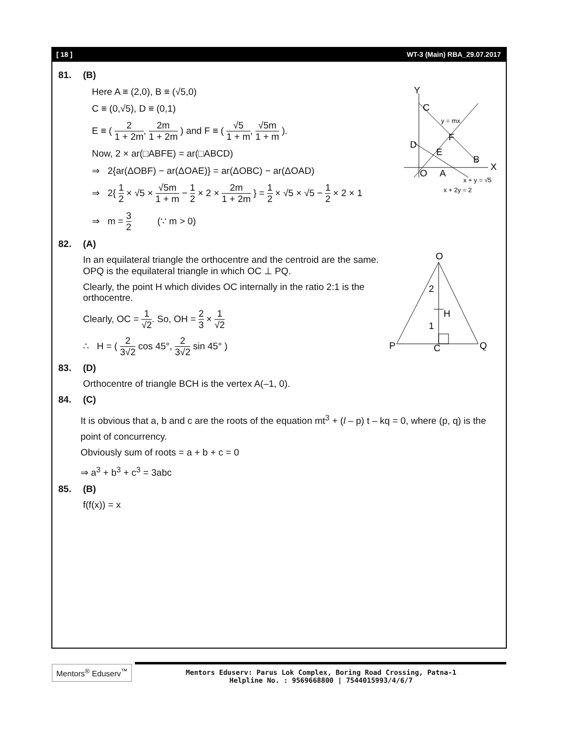[ 18 ] WT-3 (Main) RBA_29.07.2017
81. (B)
Y
C
F
D
E
B
X
O
A
y = mx
x + y = √5
x + 2y = 2
Here A ≡ (2,0), B ≡ (√5,0)
C ≡ (0,√5), D ≡ (0,1)
E ≡ ( 2 1 + 2m, 2m 1 + 2m ) and F ≡ ( √5 1 + m, √5m 1 + m ).
Now, 2 × ar(□ABFE) = ar(□ABCD)
⇒ 2{ar(ΔOBF) − ar(ΔOAE)} = ar(ΔOBC) − ar(ΔOAD)
⇒ 2{ 1 2 × √5 × √5m 1 + m − 1 2 × 2 × 2m 1 + 2m } = 1 2 × √5 × √5 − 1 2 × 2 × 1
⇒ m = 3 2 (∵ m > 0)
82. (A)
O
2
H
1
P
C
Q
In an equilateral triangle the orthocentre and the centroid are the same. OPQ is the equilateral triangle in which OC ⊥ PQ.
Clearly, the point H which divides OC internally in the ratio 2:1 is the orthocentre.
Clearly, OC = 1 √2. So, OH = 2 3 × 1 √2
∴ H = ( 2 3√2 cos 45°, 2 3√2 sin 45° )
83. (D)
Orthocentre of triangle BCH is the vertex A(–1, 0).
84. (C)
It is obvious that a, b and c are the roots of the equation mt<sup>3</sup> + (l – p) t – kq = 0, where (p, q) is the point of concurrency.
Obviously sum of roots = a + b + c = 0
⇒ a<sup>3</sup> + b<sup>3</sup> + c<sup>3</sup> = 3abc
85. (B)
f(f(x)) = x
Mentors<sup>®</sup> Eduserv<sup>™</sup>
Mentors Eduserv: Parus Lok Complex, Boring Road Crossing, Patna-1
Helpline No. : 9569668800 | 7544015993/4/6/7